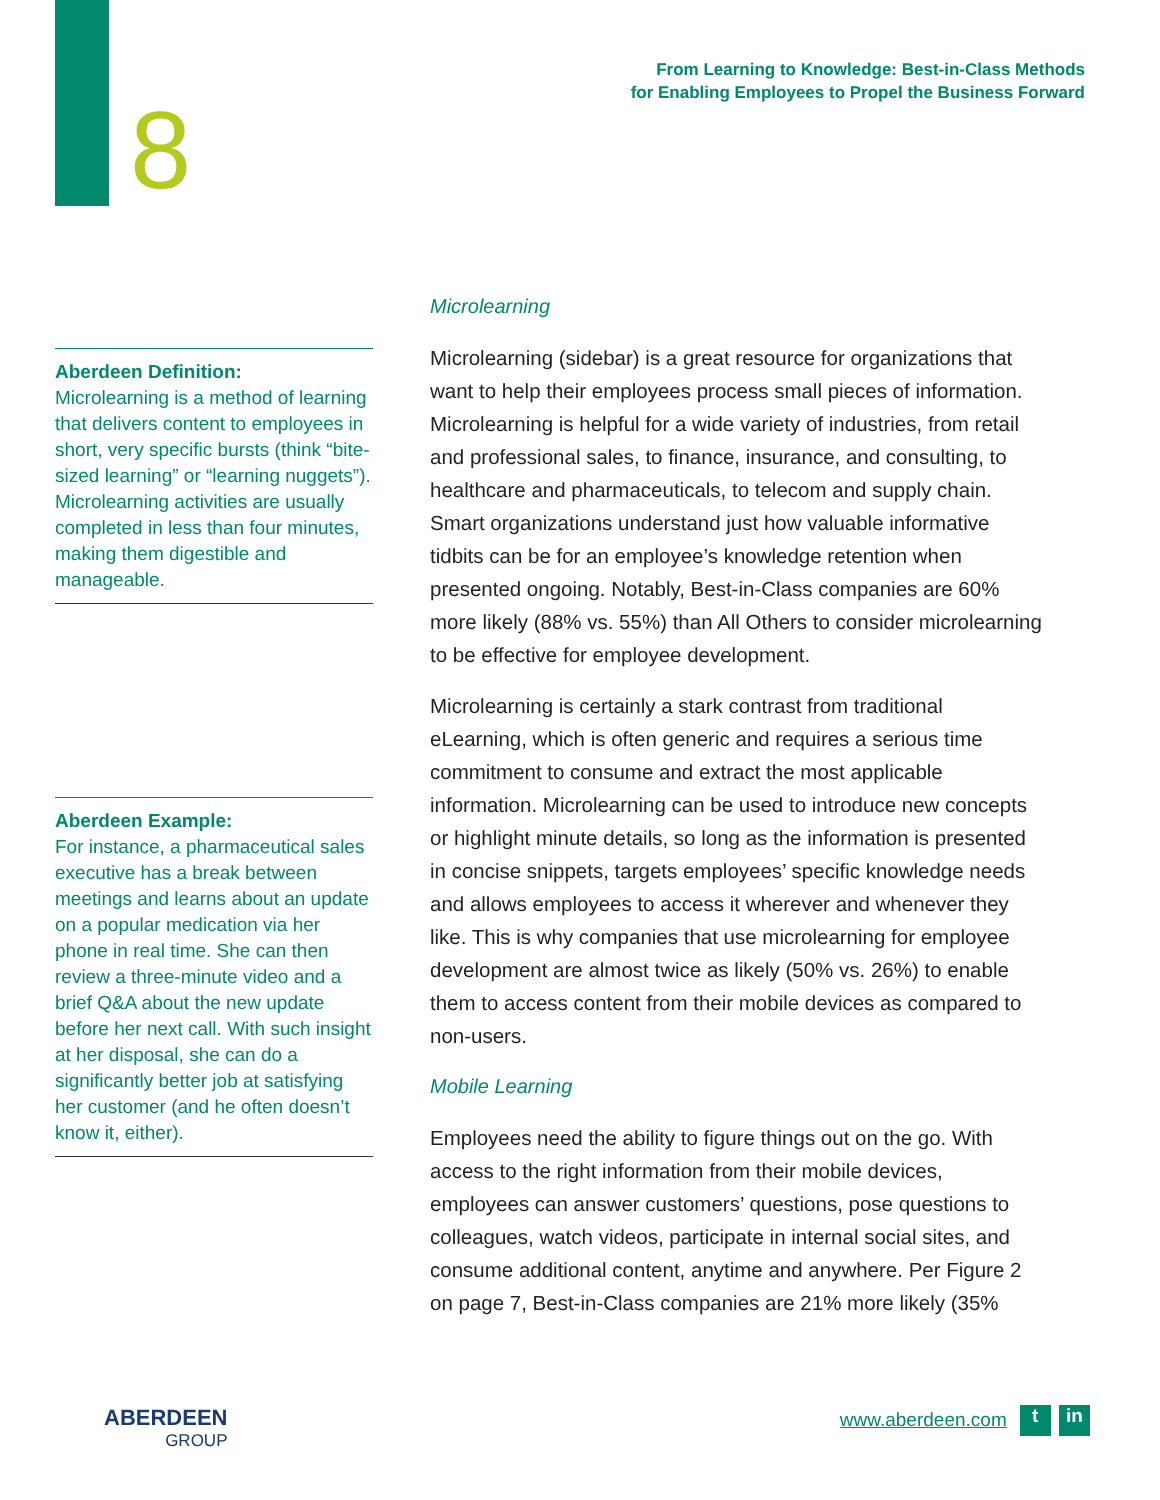8
From Learning to Knowledge: Best-in-Class Methods
for Enabling Employees to Propel the Business Forward
Aberdeen Definition:
Microlearning is a method of learning that delivers content to employees in short, very specific bursts (think “bite-sized learning” or “learning nuggets”). Microlearning activities are usually completed in less than four minutes, making them digestible and manageable.
Aberdeen Example:
For instance, a pharmaceutical sales executive has a break between meetings and learns about an update on a popular medication via her phone in real time. She can then review a three-minute video and a brief Q&A about the new update before her next call. With such insight at her disposal, she can do a significantly better job at satisfying her customer (and he often doesn’t know it, either).
Microlearning
Microlearning (sidebar) is a great resource for organizations that want to help their employees process small pieces of information. Microlearning is helpful for a wide variety of industries, from retail and professional sales, to finance, insurance, and consulting, to healthcare and pharmaceuticals, to telecom and supply chain. Smart organizations understand just how valuable informative tidbits can be for an employee’s knowledge retention when presented ongoing. Notably, Best-in-Class companies are 60% more likely (88% vs. 55%) than All Others to consider microlearning to be effective for employee development.
Microlearning is certainly a stark contrast from traditional eLearning, which is often generic and requires a serious time commitment to consume and extract the most applicable information. Microlearning can be used to introduce new concepts or highlight minute details, so long as the information is presented in concise snippets, targets employees’ specific knowledge needs and allows employees to access it wherever and whenever they like. This is why companies that use microlearning for employee development are almost twice as likely (50% vs. 26%) to enable them to access content from their mobile devices as compared to non-users.
Mobile Learning
Employees need the ability to figure things out on the go. With access to the right information from their mobile devices, employees can answer customers’ questions, pose questions to colleagues, watch videos, participate in internal social sites, and consume additional content, anytime and anywhere. Per Figure 2 on page 7, Best-in-Class companies are 21% more likely (35%
ABERDEEN
GROUP
www.aberdeen.com t in